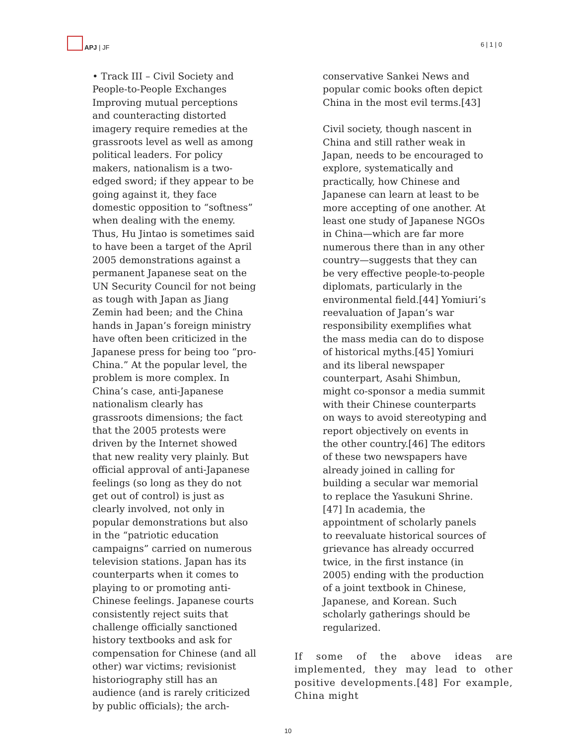APJ | JF 6 | 1 | 0
• Track III – Civil Society and People-to-People Exchanges Improving mutual perceptions and counteracting distorted imagery require remedies at the grassroots level as well as among political leaders. For policy makers, nationalism is a two-edged sword; if they appear to be going against it, they face domestic opposition to “softness” when dealing with the enemy. Thus, Hu Jintao is sometimes said to have been a target of the April 2005 demonstrations against a permanent Japanese seat on the UN Security Council for not being as tough with Japan as Jiang Zemin had been; and the China hands in Japan’s foreign ministry have often been criticized in the Japanese press for being too “pro-China.” At the popular level, the problem is more complex. In China’s case, anti-Japanese nationalism clearly has grassroots dimensions; the fact that the 2005 protests were driven by the Internet showed that new reality very plainly. But official approval of anti-Japanese feelings (so long as they do not get out of control) is just as clearly involved, not only in popular demonstrations but also in the “patriotic education campaigns” carried on numerous television stations. Japan has its counterparts when it comes to playing to or promoting anti-Chinese feelings. Japanese courts consistently reject suits that challenge officially sanctioned history textbooks and ask for compensation for Chinese (and all other) war victims; revisionist historiography still has an audience (and is rarely criticized by public officials); the arch-
conservative Sankei News and popular comic books often depict China in the most evil terms.[43]
Civil society, though nascent in China and still rather weak in Japan, needs to be encouraged to explore, systematically and practically, how Chinese and Japanese can learn at least to be more accepting of one another. At least one study of Japanese NGOs in China—which are far more numerous there than in any other country—suggests that they can be very effective people-to-people diplomats, particularly in the environmental field.[44] Yomiuri’s reevaluation of Japan’s war responsibility exemplifies what the mass media can do to dispose of historical myths.[45] Yomiuri and its liberal newspaper counterpart, Asahi Shimbun, might co-sponsor a media summit with their Chinese counterparts on ways to avoid stereotyping and report objectively on events in the other country.[46] The editors of these two newspapers have already joined in calling for building a secular war memorial to replace the Yasukuni Shrine.[47] In academia, the appointment of scholarly panels to reevaluate historical sources of grievance has already occurred twice, in the first instance (in 2005) ending with the production of a joint textbook in Chinese, Japanese, and Korean. Such scholarly gatherings should be regularized.
If some of the above ideas are implemented, they may lead to other positive developments.[48] For example, China might
10